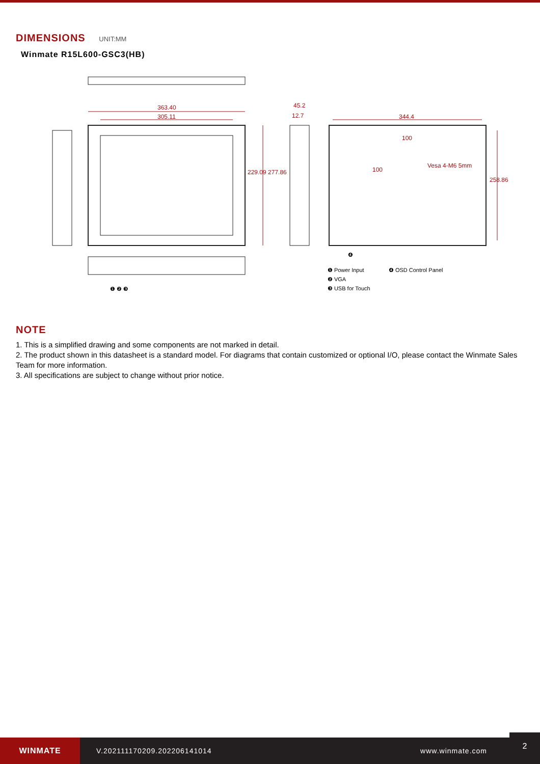DIMENSIONS UNIT:MM
Winmate R15L600-GSC3(HB)
363.40
305.11
45.2
12.7 344.4
100
229.09 277.86
258.86
100
Vesa 4-M6 5mm
❶ ❷ ❸
❹
❶ Power Input ❹ OSD Control Panel
❷ VGA
❸ USB for Touch
NOTE
1. This is a simplified drawing and some components are not marked in detail.
2. The product shown in this datasheet is a standard model. For diagrams that contain customized or optional I/O, please contact the Winmate Sales Team for more information.
3. All specifications are subject to change without prior notice.
WINMATE
V.202111170209.202206141014 www.winmate.com
2